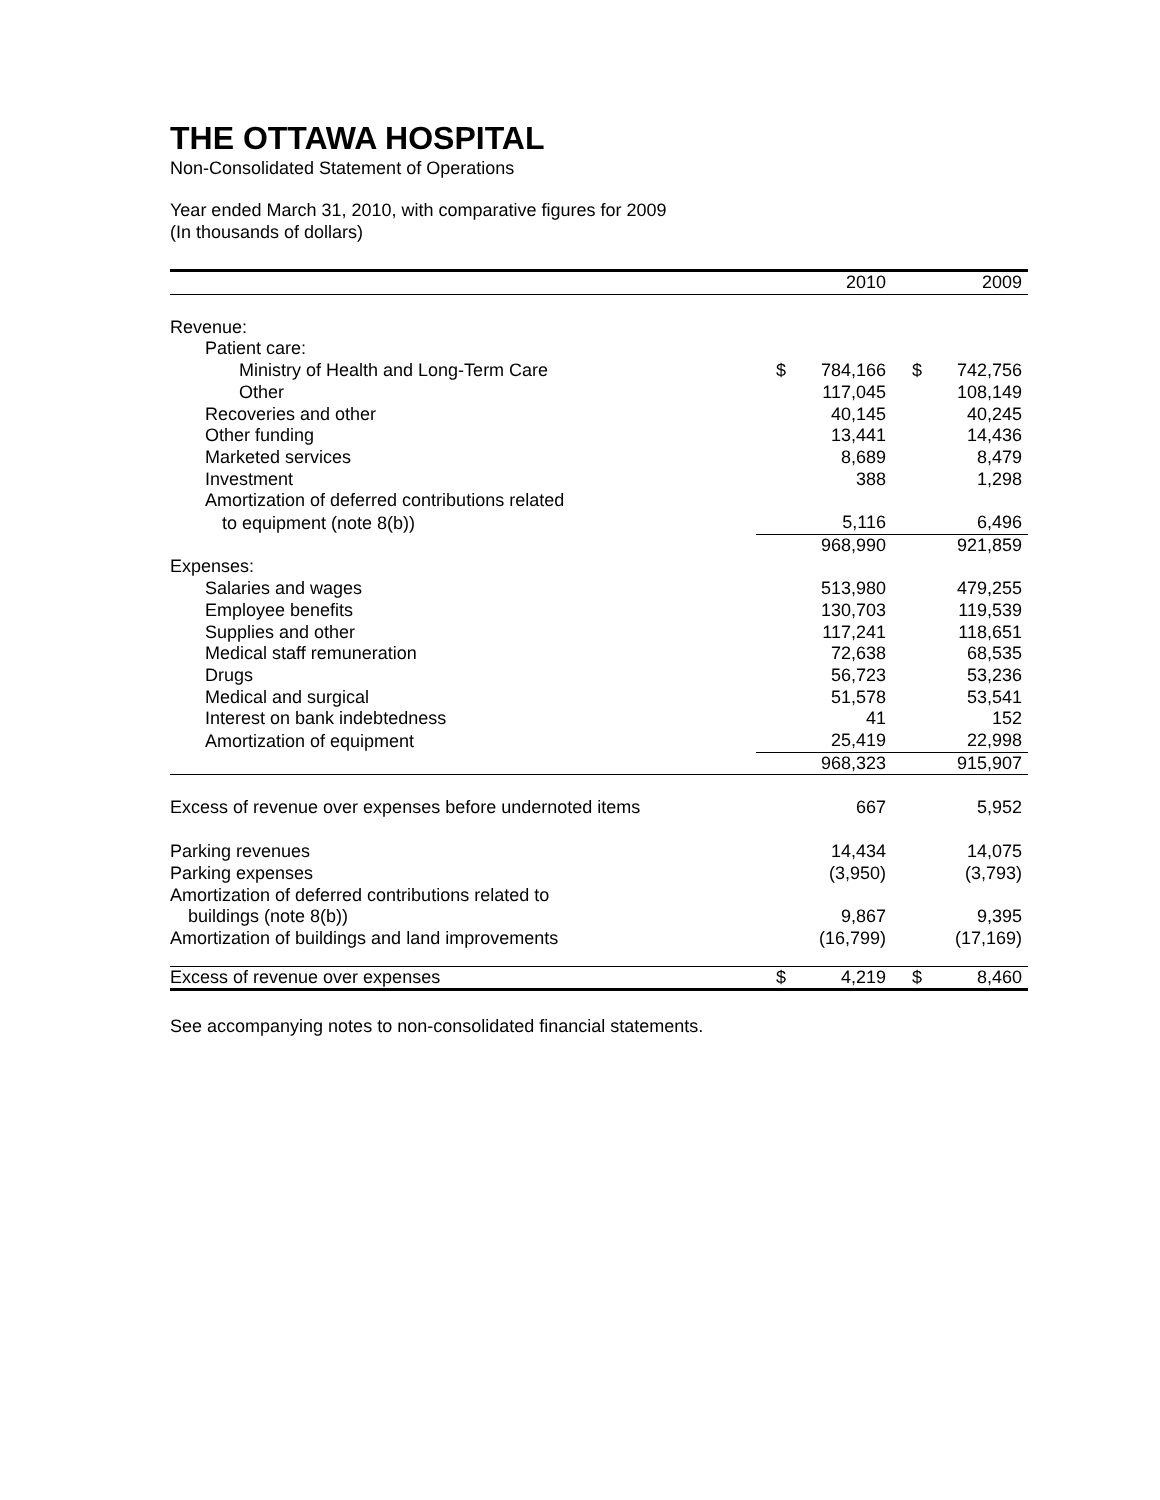THE OTTAWA HOSPITAL
Non-Consolidated Statement of Operations
Year ended March 31, 2010, with comparative figures for 2009
(In thousands of dollars)
| | | 2010 | | 2009 |
| --- | --- | --- | --- | --- |
| Revenue: | | | | |
| Patient care: | | | | |
| Ministry of Health and Long-Term Care | $ | 784,166 | $ | 742,756 |
| Other | | 117,045 | | 108,149 |
| Recoveries and other | | 40,145 | | 40,245 |
| Other funding | | 13,441 | | 14,436 |
| Marketed services | | 8,689 | | 8,479 |
| Investment | | 388 | | 1,298 |
| Amortization of deferred contributions related | | | | |
| to equipment (note 8(b)) | | 5,116 | | 6,496 |
| | | 968,990 | | 921,859 |
| Expenses: | | | | |
| Salaries and wages | | 513,980 | | 479,255 |
| Employee benefits | | 130,703 | | 119,539 |
| Supplies and other | | 117,241 | | 118,651 |
| Medical staff remuneration | | 72,638 | | 68,535 |
| Drugs | | 56,723 | | 53,236 |
| Medical and surgical | | 51,578 | | 53,541 |
| Interest on bank indebtedness | | 41 | | 152 |
| Amortization of equipment | | 25,419 | | 22,998 |
| | | 968,323 | | 915,907 |
| Excess of revenue over expenses before undernoted items | | 667 | | 5,952 |
| Parking revenues | | 14,434 | | 14,075 |
| Parking expenses | | (3,950) | | (3,793) |
| Amortization of deferred contributions related to | | | | |
| buildings (note 8(b)) | | 9,867 | | 9,395 |
| Amortization of buildings and land improvements | | (16,799) | | (17,169) |
| Excess of revenue over expenses | $ | 4,219 | $ | 8,460 |
See accompanying notes to non-consolidated financial statements.